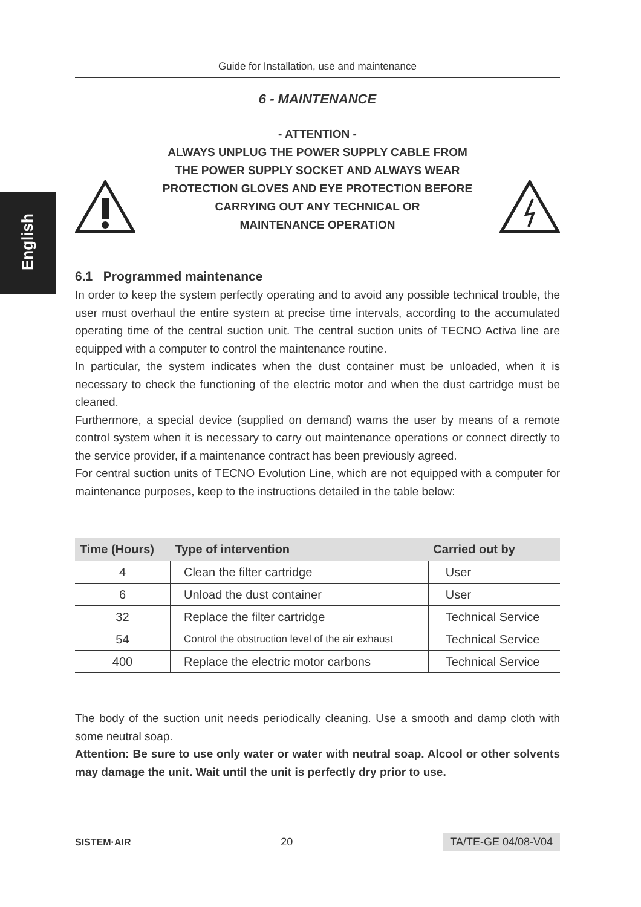English
Guide for Installation, use and maintenance
6 - MAINTENANCE
- ATTENTION -
ALWAYS UNPLUG THE POWER SUPPLY CABLE FROM
THE POWER SUPPLY SOCKET AND ALWAYS WEAR
PROTECTION GLOVES AND EYE PROTECTION BEFORE
CARRYING OUT ANY TECHNICAL OR
MAINTENANCE OPERATION
6.1 Programmed maintenance
In order to keep the system perfectly operating and to avoid any possible technical trouble, the user must overhaul the entire system at precise time intervals, according to the accumulated operating time of the central suction unit. The central suction units of TECNO Activa line are equipped with a computer to control the maintenance routine.
In particular, the system indicates when the dust container must be unloaded, when it is necessary to check the functioning of the electric motor and when the dust cartridge must be cleaned.
Furthermore, a special device (supplied on demand) warns the user by means of a remote control system when it is necessary to carry out maintenance operations or connect directly to the service provider, if a maintenance contract has been previously agreed.
For central suction units of TECNO Evolution Line, which are not equipped with a computer for maintenance purposes, keep to the instructions detailed in the table below:
| Time (Hours) | Type of intervention | Carried out by |
| --- | --- | --- |
| 4 | Clean the filter cartridge | User |
| 6 | Unload the dust container | User |
| 32 | Replace the filter cartridge | Technical Service |
| 54 | Control the obstruction level of the air exhaust | Technical Service |
| 400 | Replace the electric motor carbons | Technical Service |
The body of the suction unit needs periodically cleaning. Use a smooth and damp cloth with some neutral soap.
Attention: Be sure to use only water or water with neutral soap. Alcool or other solvents may damage the unit. Wait until the unit is perfectly dry prior to use.
SISTEM·AIR 20 TA/TE-GE 04/08-V04